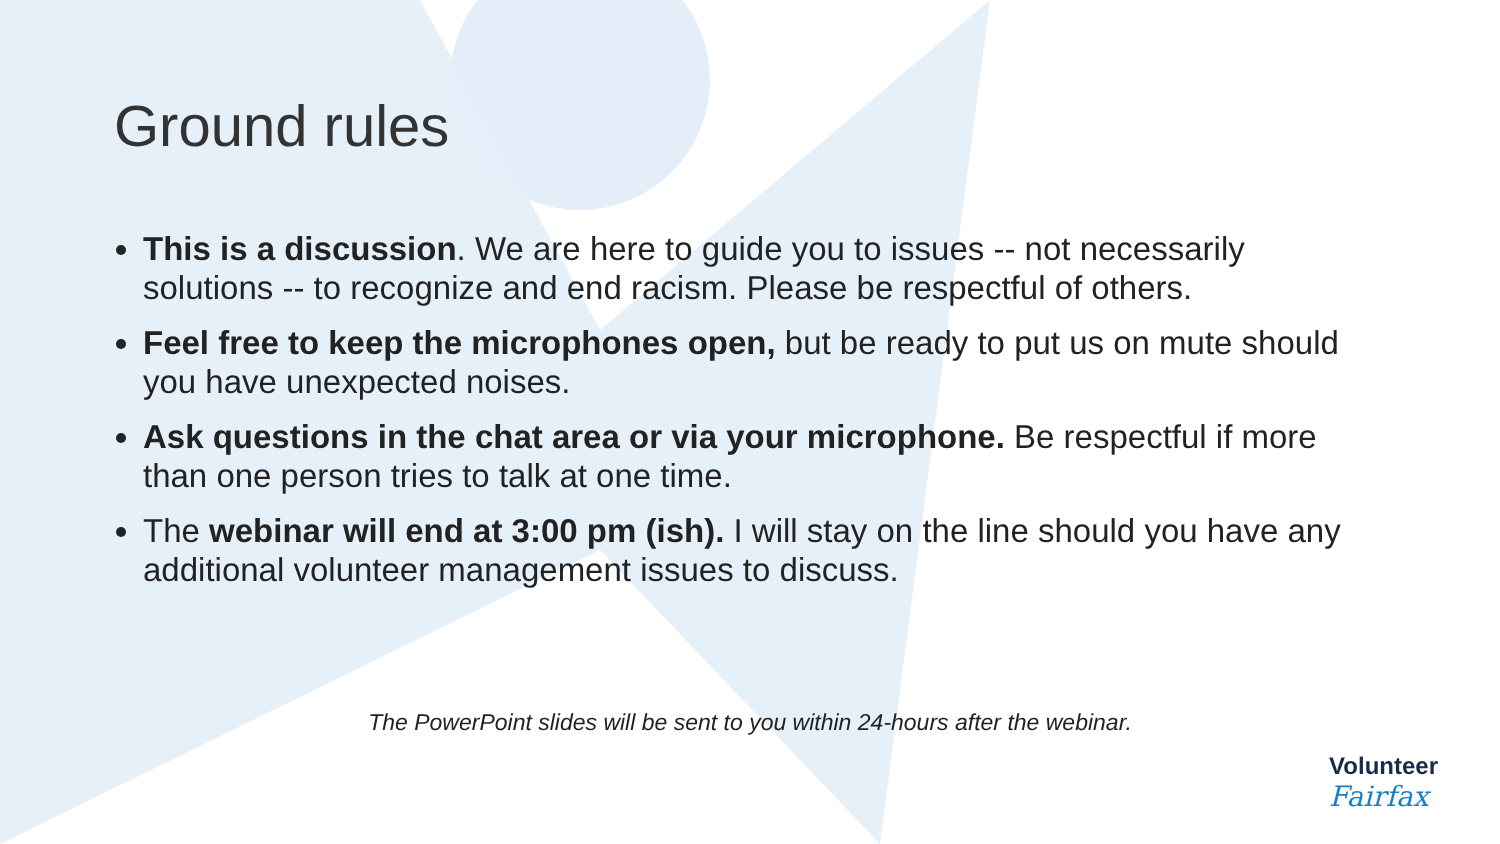Ground rules
This is a discussion. We are here to guide you to issues -- not necessarily solutions -- to recognize and end racism. Please be respectful of others.
Feel free to keep the microphones open, but be ready to put us on mute should you have unexpected noises.
Ask questions in the chat area or via your microphone. Be respectful if more than one person tries to talk at one time.
The webinar will end at 3:00 pm (ish). I will stay on the line should you have any additional volunteer management issues to discuss.
The PowerPoint slides will be sent to you within 24-hours after the webinar.
Volunteer
Fairfax